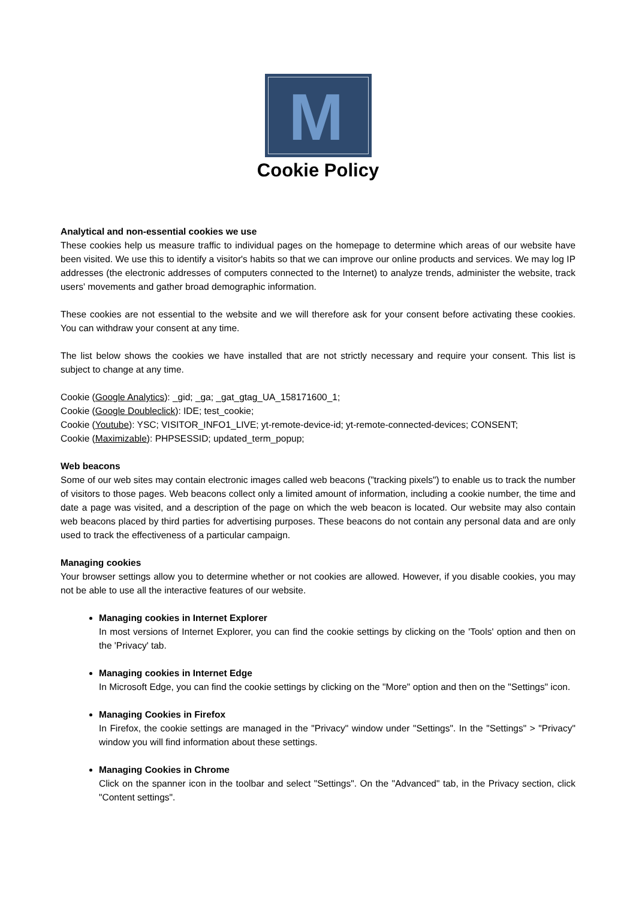M
Cookie Policy
Analytical and non-essential cookies we use
These cookies help us measure traffic to individual pages on the homepage to determine which areas of our website have been visited. We use this to identify a visitor's habits so that we can improve our online products and services. We may log IP addresses (the electronic addresses of computers connected to the Internet) to analyze trends, administer the website, track users' movements and gather broad demographic information.
These cookies are not essential to the website and we will therefore ask for your consent before activating these cookies. You can withdraw your consent at any time.
The list below shows the cookies we have installed that are not strictly necessary and require your consent. This list is subject to change at any time.
Cookie (Google Analytics): _gid; _ga; _gat_gtag_UA_158171600_1;
Cookie (Google Doubleclick): IDE; test_cookie;
Cookie (Youtube): YSC; VISITOR_INFO1_LIVE; yt-remote-device-id; yt-remote-connected-devices; CONSENT;
Cookie (Maximizable): PHPSESSID; updated_term_popup;
Web beacons
Some of our web sites may contain electronic images called web beacons ("tracking pixels") to enable us to track the number of visitors to those pages. Web beacons collect only a limited amount of information, including a cookie number, the time and date a page was visited, and a description of the page on which the web beacon is located. Our website may also contain web beacons placed by third parties for advertising purposes. These beacons do not contain any personal data and are only used to track the effectiveness of a particular campaign.
Managing cookies
Your browser settings allow you to determine whether or not cookies are allowed. However, if you disable cookies, you may not be able to use all the interactive features of our website.
Managing cookies in Internet Explorer
In most versions of Internet Explorer, you can find the cookie settings by clicking on the 'Tools' option and then on the 'Privacy' tab.
Managing cookies in Internet Edge
In Microsoft Edge, you can find the cookie settings by clicking on the "More" option and then on the "Settings" icon.
Managing Cookies in Firefox
In Firefox, the cookie settings are managed in the "Privacy" window under "Settings". In the "Settings" > "Privacy" window you will find information about these settings.
Managing Cookies in Chrome
Click on the spanner icon in the toolbar and select "Settings". On the "Advanced" tab, in the Privacy section, click "Content settings".